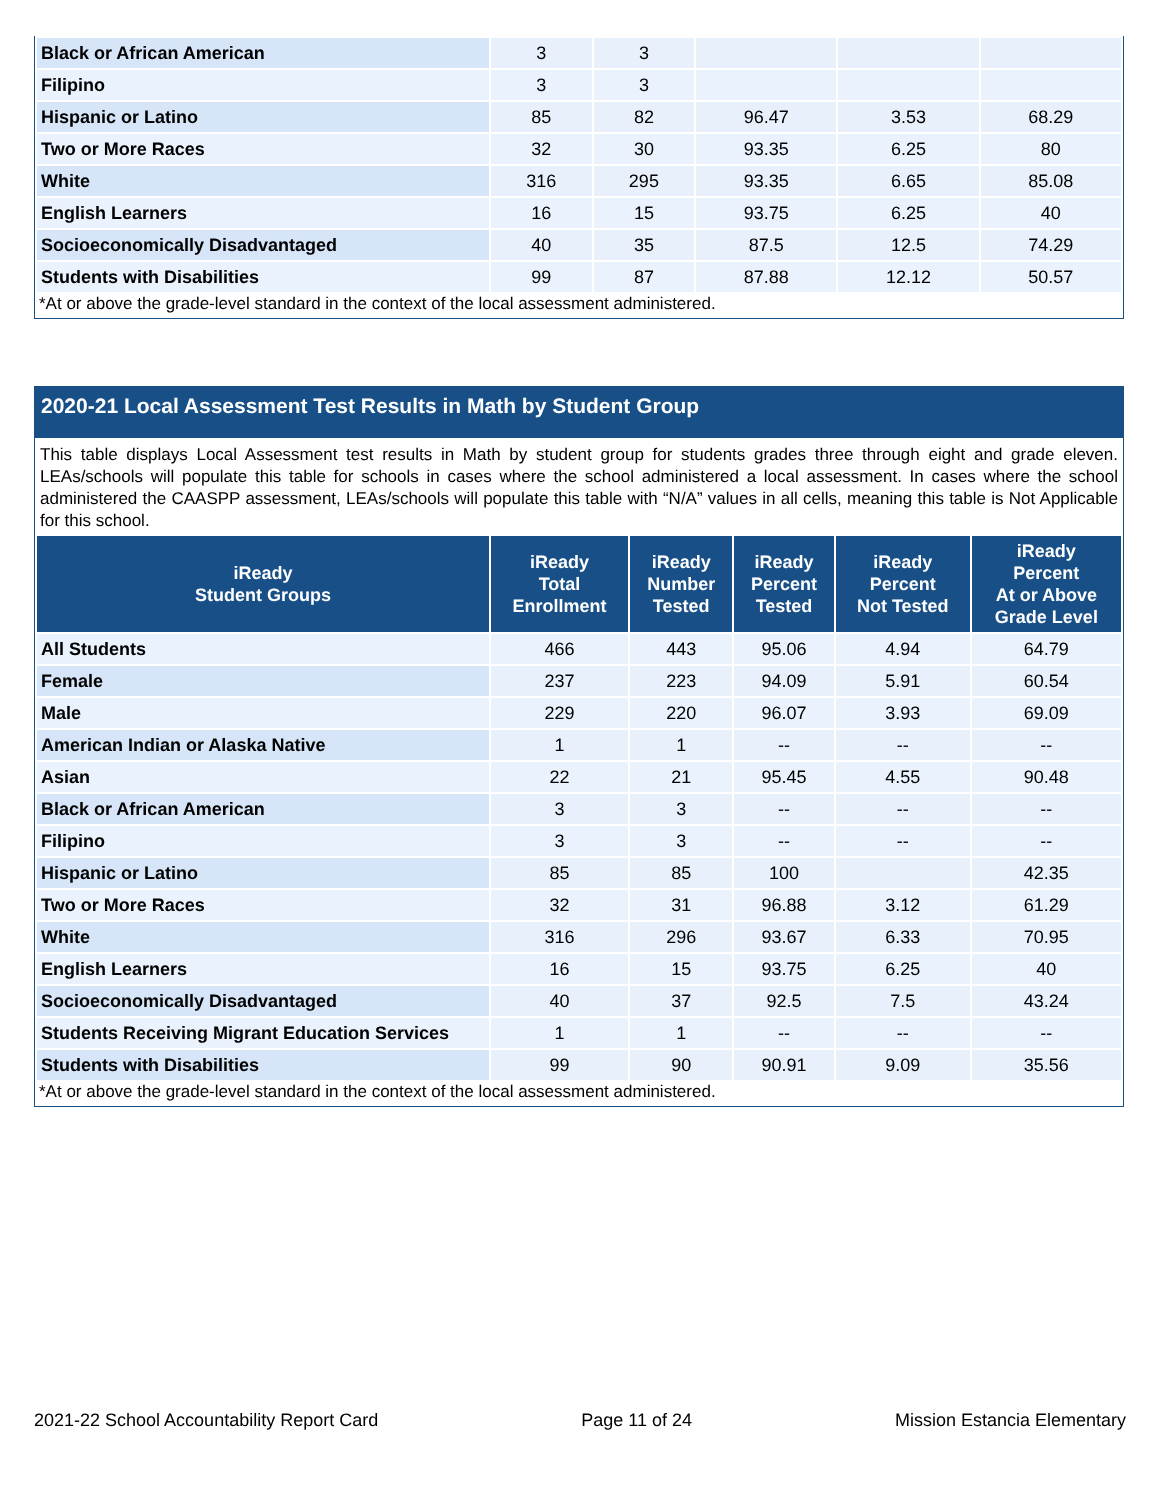| Black or African American | 3 | 3 | | | |
| Filipino | 3 | 3 | | | |
| Hispanic or Latino | 85 | 82 | 96.47 | 3.53 | 68.29 |
| Two or More Races | 32 | 30 | 93.35 | 6.25 | 80 |
| White | 316 | 295 | 93.35 | 6.65 | 85.08 |
| English Learners | 16 | 15 | 93.75 | 6.25 | 40 |
| Socioeconomically Disadvantaged | 40 | 35 | 87.5 | 12.5 | 74.29 |
| Students with Disabilities | 99 | 87 | 87.88 | 12.12 | 50.57 |
*At or above the grade-level standard in the context of the local assessment administered.
2020-21 Local Assessment Test Results in Math by Student Group
This table displays Local Assessment test results in Math by student group for students grades three through eight and grade eleven. LEAs/schools will populate this table for schools in cases where the school administered a local assessment. In cases where the school administered the CAASPP assessment, LEAs/schools will populate this table with “N/A” values in all cells, meaning this table is Not Applicable for this school.
| iReady Student Groups | iReady Total Enrollment | iReady Number Tested | iReady Percent Tested | iReady Percent Not Tested | iReady Percent At or Above Grade Level |
| --- | --- | --- | --- | --- | --- |
| All Students | 466 | 443 | 95.06 | 4.94 | 64.79 |
| Female | 237 | 223 | 94.09 | 5.91 | 60.54 |
| Male | 229 | 220 | 96.07 | 3.93 | 69.09 |
| American Indian or Alaska Native | 1 | 1 | -- | -- | -- |
| Asian | 22 | 21 | 95.45 | 4.55 | 90.48 |
| Black or African American | 3 | 3 | -- | -- | -- |
| Filipino | 3 | 3 | -- | -- | -- |
| Hispanic or Latino | 85 | 85 | 100 | | 42.35 |
| Two or More Races | 32 | 31 | 96.88 | 3.12 | 61.29 |
| White | 316 | 296 | 93.67 | 6.33 | 70.95 |
| English Learners | 16 | 15 | 93.75 | 6.25 | 40 |
| Socioeconomically Disadvantaged | 40 | 37 | 92.5 | 7.5 | 43.24 |
| Students Receiving Migrant Education Services | 1 | 1 | -- | -- | -- |
| Students with Disabilities | 99 | 90 | 90.91 | 9.09 | 35.56 |
*At or above the grade-level standard in the context of the local assessment administered.
2021-22 School Accountability Report Card Page 11 of 24 Mission Estancia Elementary